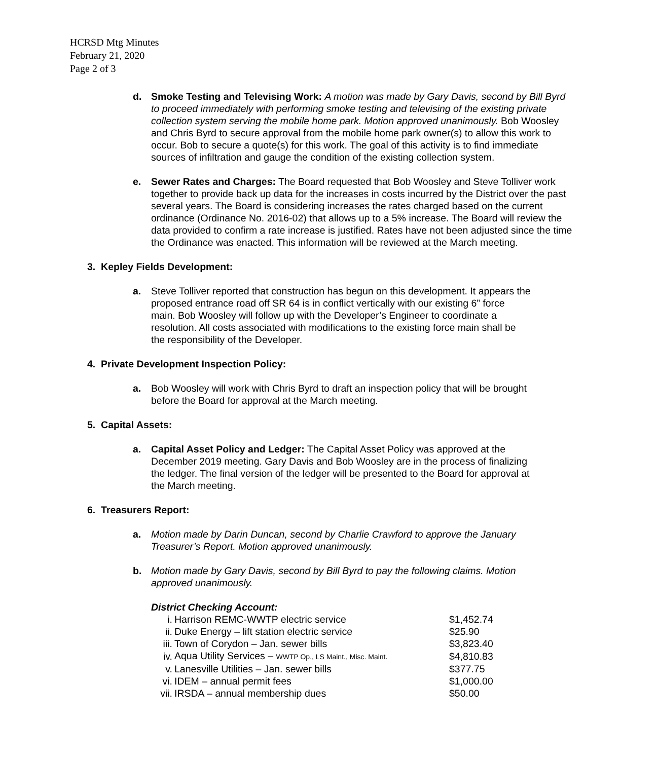HCRSD Mtg Minutes
February 21, 2020
Page 2 of 3
d. Smoke Testing and Televising Work: A motion was made by Gary Davis, second by Bill Byrd to proceed immediately with performing smoke testing and televising of the existing private collection system serving the mobile home park. Motion approved unanimously. Bob Woosley and Chris Byrd to secure approval from the mobile home park owner(s) to allow this work to occur. Bob to secure a quote(s) for this work. The goal of this activity is to find immediate sources of infiltration and gauge the condition of the existing collection system.
e. Sewer Rates and Charges: The Board requested that Bob Woosley and Steve Tolliver work together to provide back up data for the increases in costs incurred by the District over the past several years. The Board is considering increases the rates charged based on the current ordinance (Ordinance No. 2016-02) that allows up to a 5% increase. The Board will review the data provided to confirm a rate increase is justified. Rates have not been adjusted since the time the Ordinance was enacted. This information will be reviewed at the March meeting.
3. Kepley Fields Development:
a. Steve Tolliver reported that construction has begun on this development. It appears the proposed entrance road off SR 64 is in conflict vertically with our existing 6” force main. Bob Woosley will follow up with the Developer’s Engineer to coordinate a resolution. All costs associated with modifications to the existing force main shall be the responsibility of the Developer.
4. Private Development Inspection Policy:
a. Bob Woosley will work with Chris Byrd to draft an inspection policy that will be brought before the Board for approval at the March meeting.
5. Capital Assets:
a. Capital Asset Policy and Ledger: The Capital Asset Policy was approved at the December 2019 meeting. Gary Davis and Bob Woosley are in the process of finalizing the ledger. The final version of the ledger will be presented to the Board for approval at the March meeting.
6. Treasurers Report:
a. Motion made by Darin Duncan, second by Charlie Crawford to approve the January Treasurer’s Report. Motion approved unanimously.
b. Motion made by Gary Davis, second by Bill Byrd to pay the following claims. Motion approved unanimously.
District Checking Account:
| i. | Harrison REMC-WWTP electric service | $1,452.74 |
| ii. | Duke Energy – lift station electric service | $25.90 |
| iii. | Town of Corydon – Jan. sewer bills | $3,823.40 |
| iv. | Aqua Utility Services – WWTP Op., LS Maint., Misc. Maint. | $4,810.83 |
| v. | Lanesville Utilities – Jan. sewer bills | $377.75 |
| vi. | IDEM – annual permit fees | $1,000.00 |
| vii. | IRSDA – annual membership dues | $50.00 |